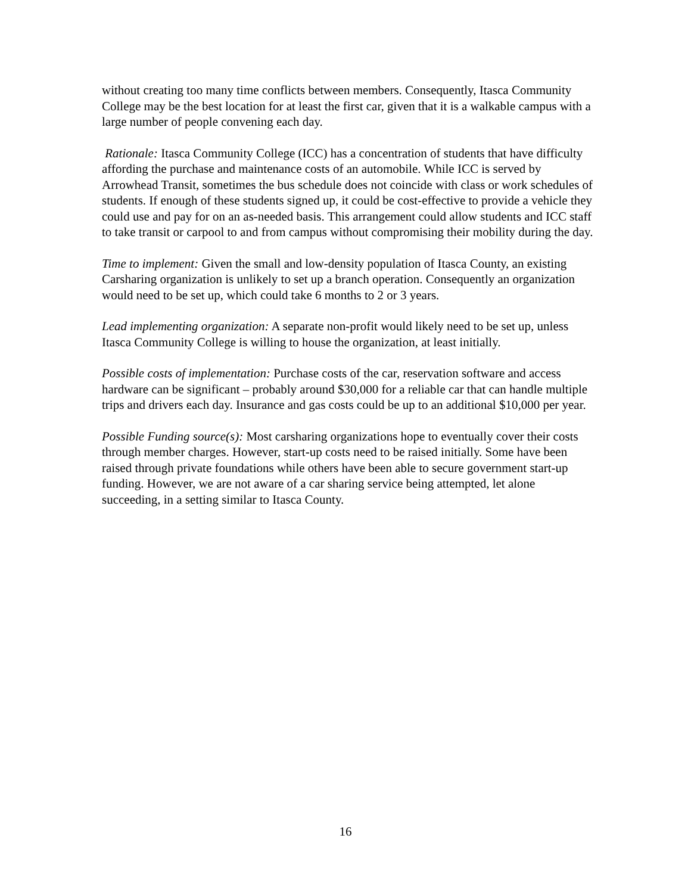without creating too many time conflicts between members. Consequently, Itasca Community College may be the best location for at least the first car, given that it is a walkable campus with a large number of people convening each day.
Rationale: Itasca Community College (ICC) has a concentration of students that have difficulty affording the purchase and maintenance costs of an automobile. While ICC is served by Arrowhead Transit, sometimes the bus schedule does not coincide with class or work schedules of students. If enough of these students signed up, it could be cost-effective to provide a vehicle they could use and pay for on an as-needed basis. This arrangement could allow students and ICC staff to take transit or carpool to and from campus without compromising their mobility during the day.
Time to implement: Given the small and low-density population of Itasca County, an existing Carsharing organization is unlikely to set up a branch operation. Consequently an organization would need to be set up, which could take 6 months to 2 or 3 years.
Lead implementing organization: A separate non-profit would likely need to be set up, unless Itasca Community College is willing to house the organization, at least initially.
Possible costs of implementation: Purchase costs of the car, reservation software and access hardware can be significant – probably around $30,000 for a reliable car that can handle multiple trips and drivers each day. Insurance and gas costs could be up to an additional $10,000 per year.
Possible Funding source(s): Most carsharing organizations hope to eventually cover their costs through member charges. However, start-up costs need to be raised initially. Some have been raised through private foundations while others have been able to secure government start-up funding. However, we are not aware of a car sharing service being attempted, let alone succeeding, in a setting similar to Itasca County.
16